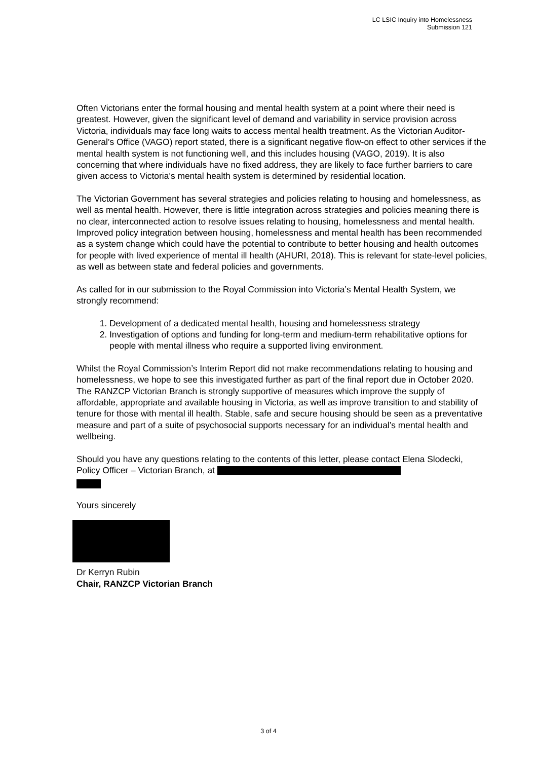LC LSIC Inquiry into Homelessness
Submission 121
Often Victorians enter the formal housing and mental health system at a point where their need is greatest. However, given the significant level of demand and variability in service provision across Victoria, individuals may face long waits to access mental health treatment. As the Victorian Auditor-General’s Office (VAGO) report stated, there is a significant negative flow-on effect to other services if the mental health system is not functioning well, and this includes housing (VAGO, 2019). It is also concerning that where individuals have no fixed address, they are likely to face further barriers to care given access to Victoria’s mental health system is determined by residential location.
The Victorian Government has several strategies and policies relating to housing and homelessness, as well as mental health. However, there is little integration across strategies and policies meaning there is no clear, interconnected action to resolve issues relating to housing, homelessness and mental health. Improved policy integration between housing, homelessness and mental health has been recommended as a system change which could have the potential to contribute to better housing and health outcomes for people with lived experience of mental ill health (AHURI, 2018). This is relevant for state-level policies, as well as between state and federal policies and governments.
As called for in our submission to the Royal Commission into Victoria’s Mental Health System, we strongly recommend:
1. Development of a dedicated mental health, housing and homelessness strategy
2. Investigation of options and funding for long-term and medium-term rehabilitative options for people with mental illness who require a supported living environment.
Whilst the Royal Commission’s Interim Report did not make recommendations relating to housing and homelessness, we hope to see this investigated further as part of the final report due in October 2020. The RANZCP Victorian Branch is strongly supportive of measures which improve the supply of affordable, appropriate and available housing in Victoria, as well as improve transition to and stability of tenure for those with mental ill health. Stable, safe and secure housing should be seen as a preventative measure and part of a suite of psychosocial supports necessary for an individual’s mental health and wellbeing.
Should you have any questions relating to the contents of this letter, please contact Elena Slodecki, Policy Officer – Victorian Branch, at
Yours sincerely
Dr Kerryn Rubin
Chair, RANZCP Victorian Branch
3 of 4